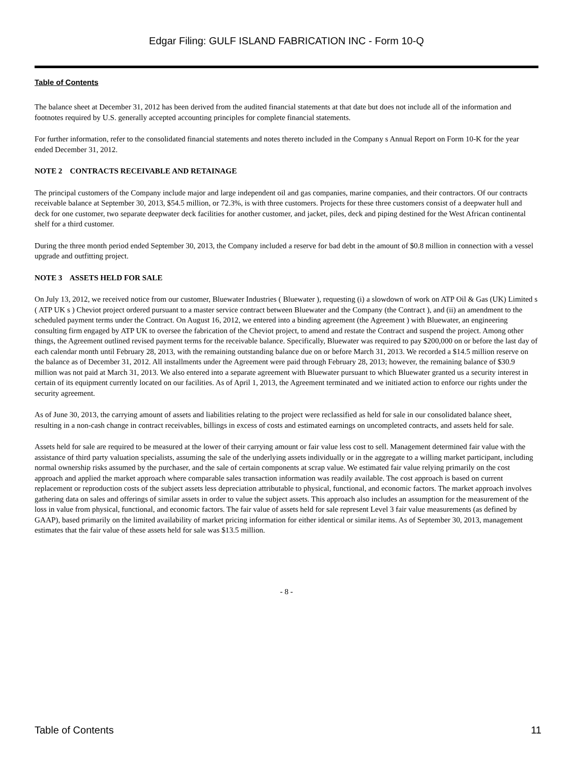Edgar Filing: GULF ISLAND FABRICATION INC - Form 10-Q
Table of Contents
The balance sheet at December 31, 2012 has been derived from the audited financial statements at that date but does not include all of the information and footnotes required by U.S. generally accepted accounting principles for complete financial statements.
For further information, refer to the consolidated financial statements and notes thereto included in the Company s Annual Report on Form 10-K for the year ended December 31, 2012.
NOTE 2 CONTRACTS RECEIVABLE AND RETAINAGE
The principal customers of the Company include major and large independent oil and gas companies, marine companies, and their contractors. Of our contracts receivable balance at September 30, 2013, $54.5 million, or 72.3%, is with three customers. Projects for these three customers consist of a deepwater hull and deck for one customer, two separate deepwater deck facilities for another customer, and jacket, piles, deck and piping destined for the West African continental shelf for a third customer.
During the three month period ended September 30, 2013, the Company included a reserve for bad debt in the amount of $0.8 million in connection with a vessel upgrade and outfitting project.
NOTE 3 ASSETS HELD FOR SALE
On July 13, 2012, we received notice from our customer, Bluewater Industries ( Bluewater ), requesting (i) a slowdown of work on ATP Oil & Gas (UK) Limited s ( ATP UK s ) Cheviot project ordered pursuant to a master service contract between Bluewater and the Company (the Contract ), and (ii) an amendment to the scheduled payment terms under the Contract. On August 16, 2012, we entered into a binding agreement (the Agreement ) with Bluewater, an engineering consulting firm engaged by ATP UK to oversee the fabrication of the Cheviot project, to amend and restate the Contract and suspend the project. Among other things, the Agreement outlined revised payment terms for the receivable balance. Specifically, Bluewater was required to pay $200,000 on or before the last day of each calendar month until February 28, 2013, with the remaining outstanding balance due on or before March 31, 2013. We recorded a $14.5 million reserve on the balance as of December 31, 2012. All installments under the Agreement were paid through February 28, 2013; however, the remaining balance of $30.9 million was not paid at March 31, 2013. We also entered into a separate agreement with Bluewater pursuant to which Bluewater granted us a security interest in certain of its equipment currently located on our facilities. As of April 1, 2013, the Agreement terminated and we initiated action to enforce our rights under the security agreement.
As of June 30, 2013, the carrying amount of assets and liabilities relating to the project were reclassified as held for sale in our consolidated balance sheet, resulting in a non-cash change in contract receivables, billings in excess of costs and estimated earnings on uncompleted contracts, and assets held for sale.
Assets held for sale are required to be measured at the lower of their carrying amount or fair value less cost to sell. Management determined fair value with the assistance of third party valuation specialists, assuming the sale of the underlying assets individually or in the aggregate to a willing market participant, including normal ownership risks assumed by the purchaser, and the sale of certain components at scrap value. We estimated fair value relying primarily on the cost approach and applied the market approach where comparable sales transaction information was readily available. The cost approach is based on current replacement or reproduction costs of the subject assets less depreciation attributable to physical, functional, and economic factors. The market approach involves gathering data on sales and offerings of similar assets in order to value the subject assets. This approach also includes an assumption for the measurement of the loss in value from physical, functional, and economic factors. The fair value of assets held for sale represent Level 3 fair value measurements (as defined by GAAP), based primarily on the limited availability of market pricing information for either identical or similar items. As of September 30, 2013, management estimates that the fair value of these assets held for sale was $13.5 million.
- 8 -
Table of Contents 11